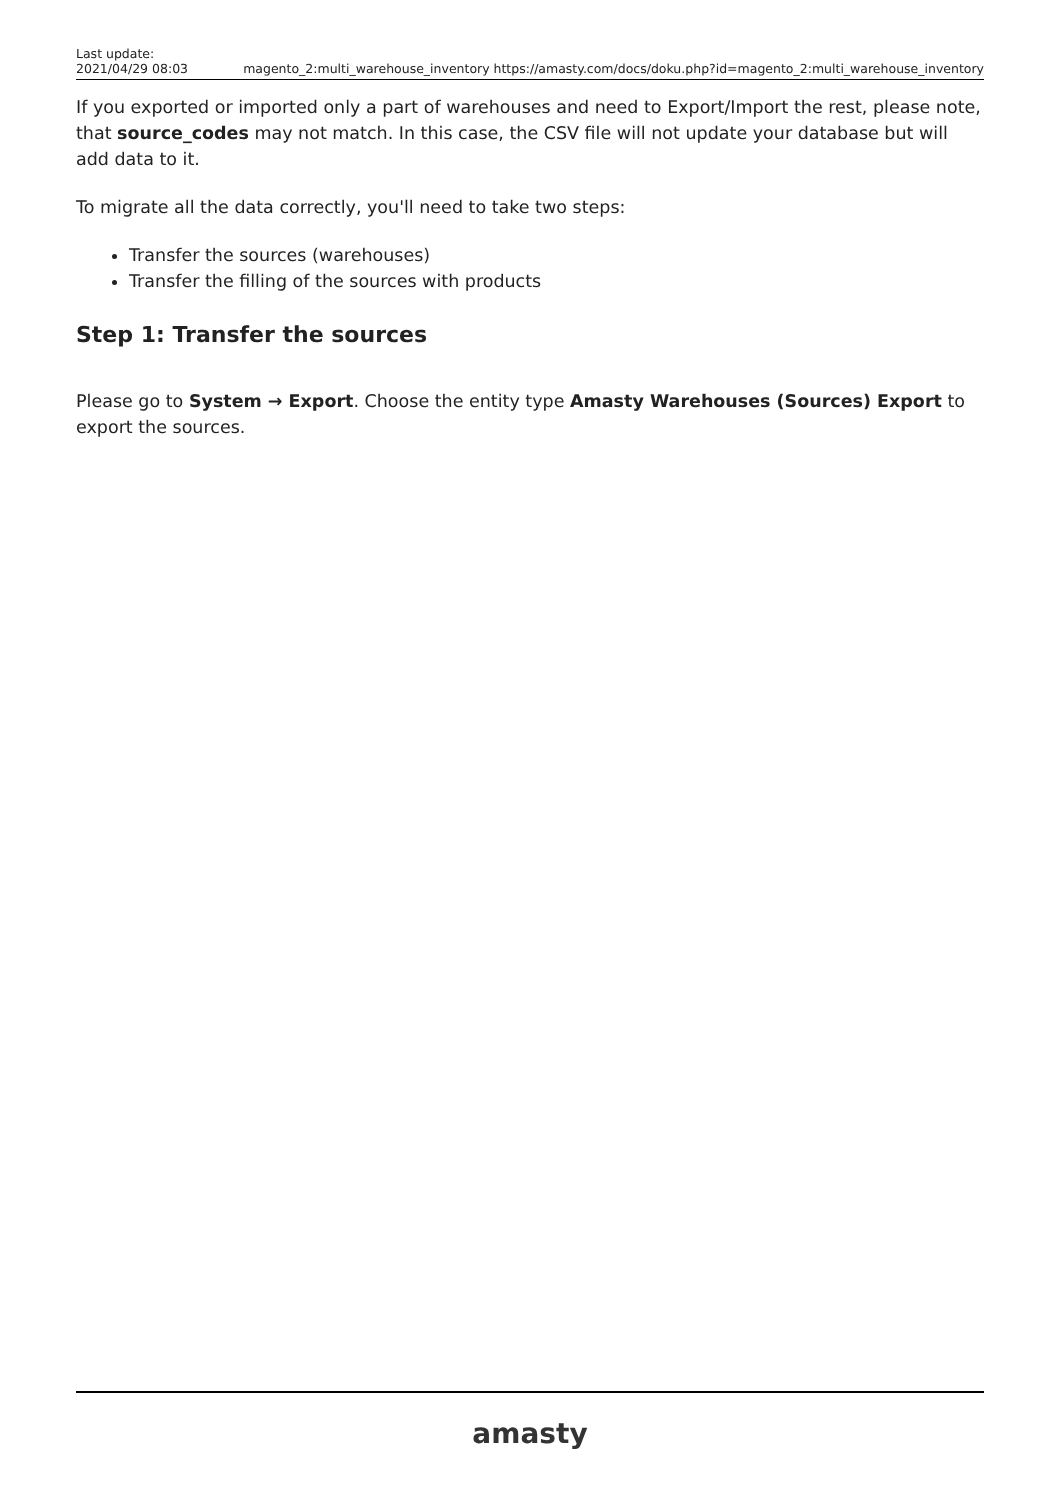Last update:
2021/04/29 08:03
magento_2:multi_warehouse_inventory https://amasty.com/docs/doku.php?id=magento_2:multi_warehouse_inventory
If you exported or imported only a part of warehouses and need to Export/Import the rest, please note, that source_codes may not match. In this case, the CSV file will not update your database but will add data to it.
To migrate all the data correctly, you'll need to take two steps:
Transfer the sources (warehouses)
Transfer the filling of the sources with products
Step 1: Transfer the sources
Please go to System → Export. Choose the entity type Amasty Warehouses (Sources) Export to export the sources.
amasty